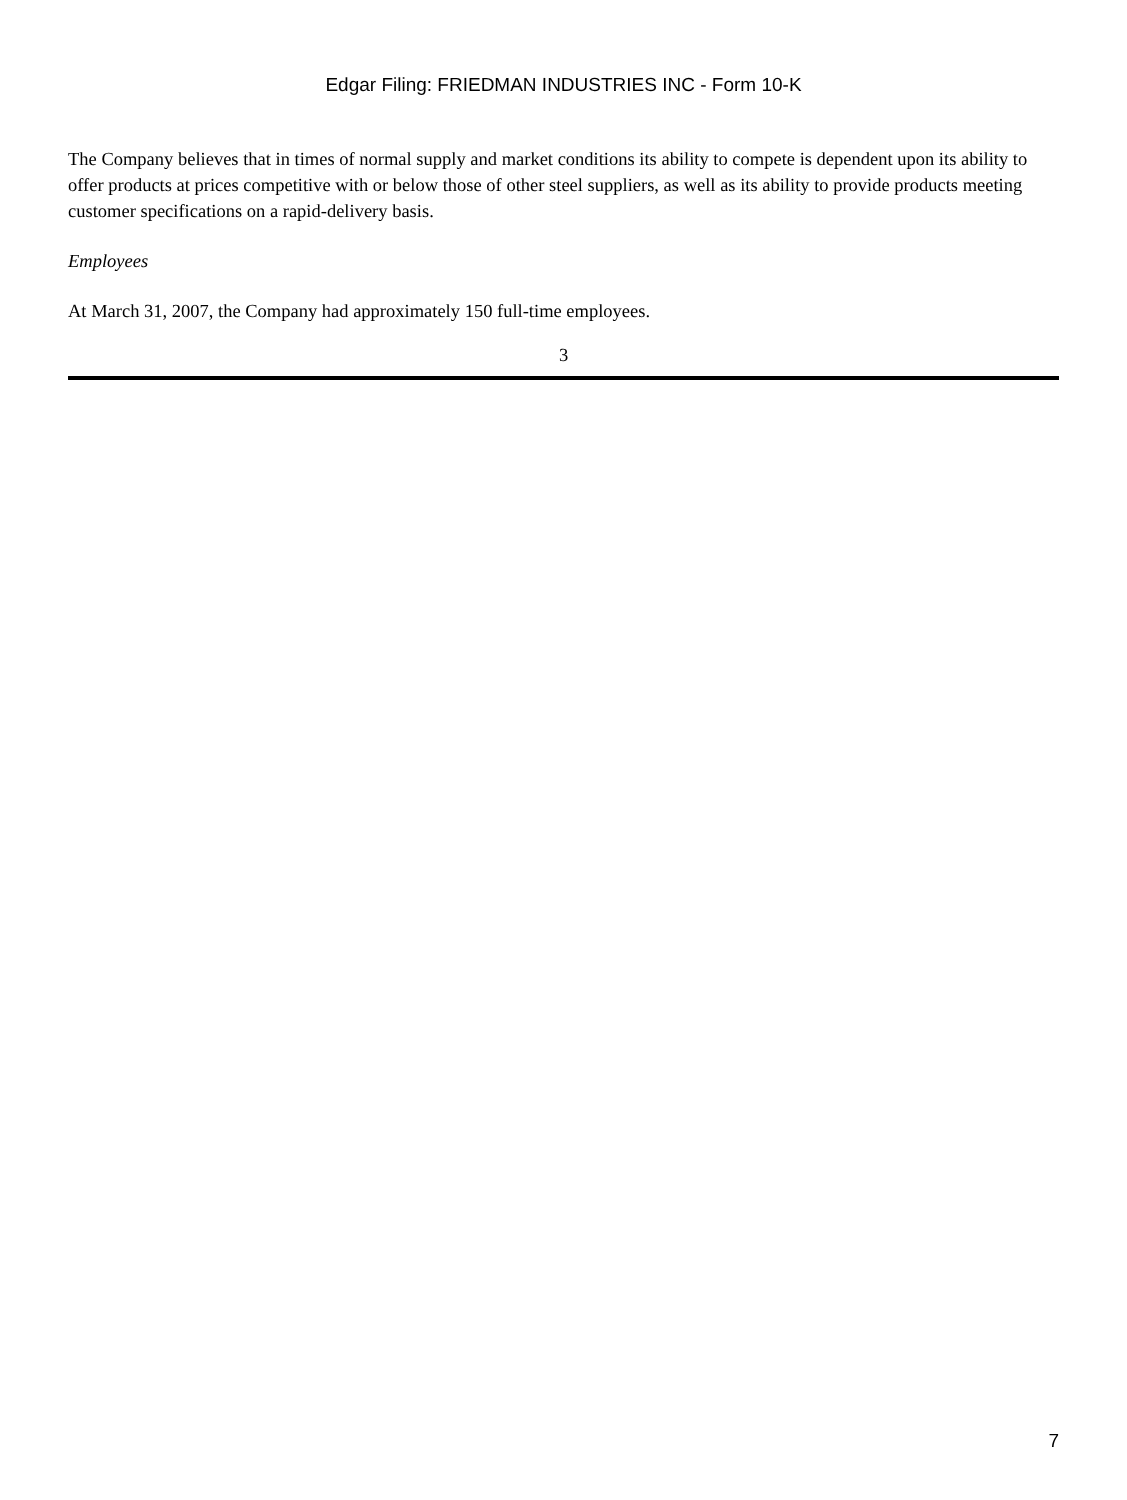Edgar Filing: FRIEDMAN INDUSTRIES INC - Form 10-K
The Company believes that in times of normal supply and market conditions its ability to compete is dependent upon its ability to offer products at prices competitive with or below those of other steel suppliers, as well as its ability to provide products meeting customer specifications on a rapid-delivery basis.
Employees
At March 31, 2007, the Company had approximately 150 full-time employees.
3
7